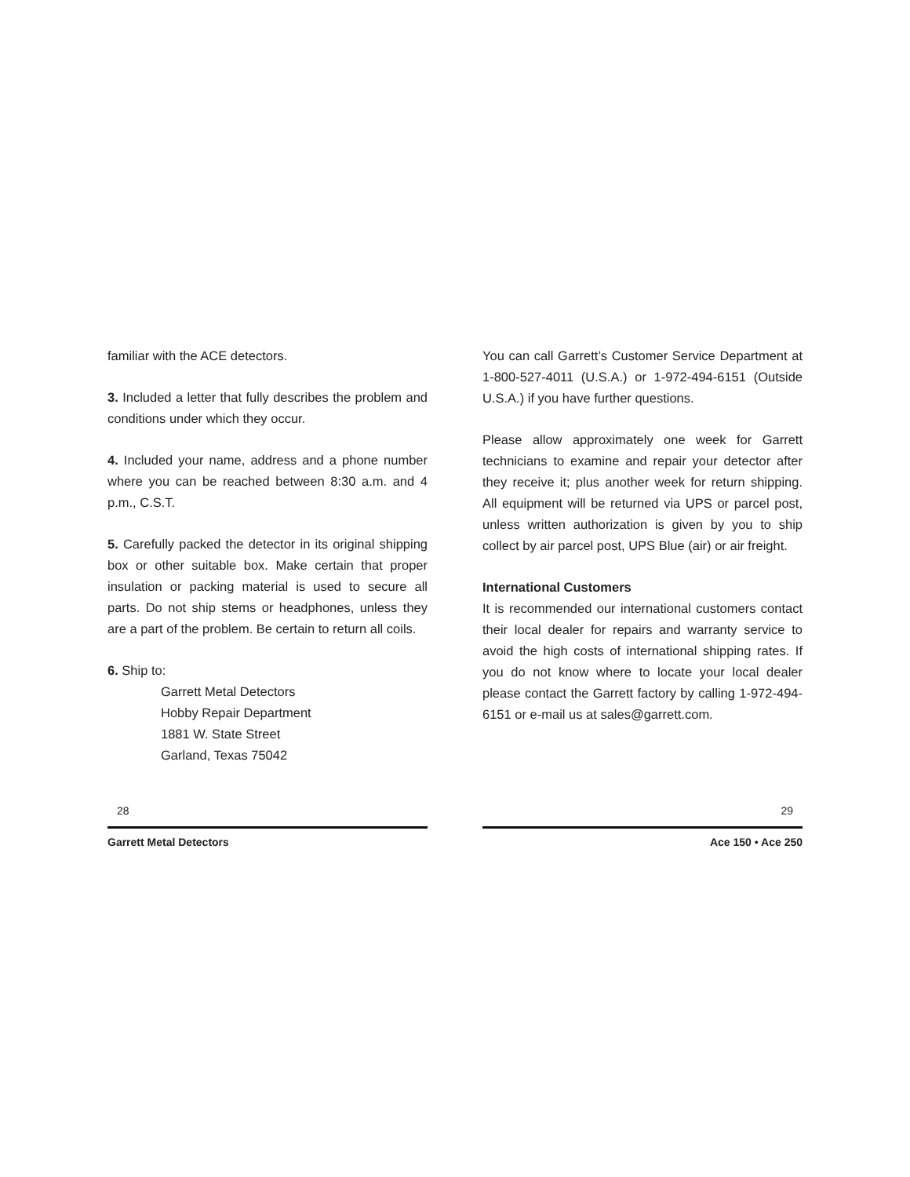familiar with the ACE detectors.
3. Included a letter that fully describes the problem and conditions under which they occur.
4. Included your name, address and a phone number where you can be reached between 8:30 a.m. and 4 p.m., C.S.T.
5. Carefully packed the detector in its original shipping box or other suitable box. Make certain that proper insulation or packing material is used to secure all parts. Do not ship stems or headphones, unless they are a part of the problem. Be certain to return all coils.
6. Ship to:
Garrett Metal Detectors
Hobby Repair Department
1881 W. State Street
Garland, Texas 75042
28
Garrett Metal Detectors
You can call Garrett’s Customer Service Department at 1-800-527-4011 (U.S.A.) or 1-972-494-6151 (Outside U.S.A.) if you have further questions.
Please allow approximately one week for Garrett technicians to examine and repair your detector after they receive it; plus another week for return shipping. All equipment will be returned via UPS or parcel post, unless written authorization is given by you to ship collect by air parcel post, UPS Blue (air) or air freight.
International Customers
It is recommended our international customers contact their local dealer for repairs and warranty service to avoid the high costs of international shipping rates. If you do not know where to locate your local dealer please contact the Garrett factory by calling 1-972-494-6151 or e-mail us at sales@garrett.com.
29
Ace 150 • Ace 250